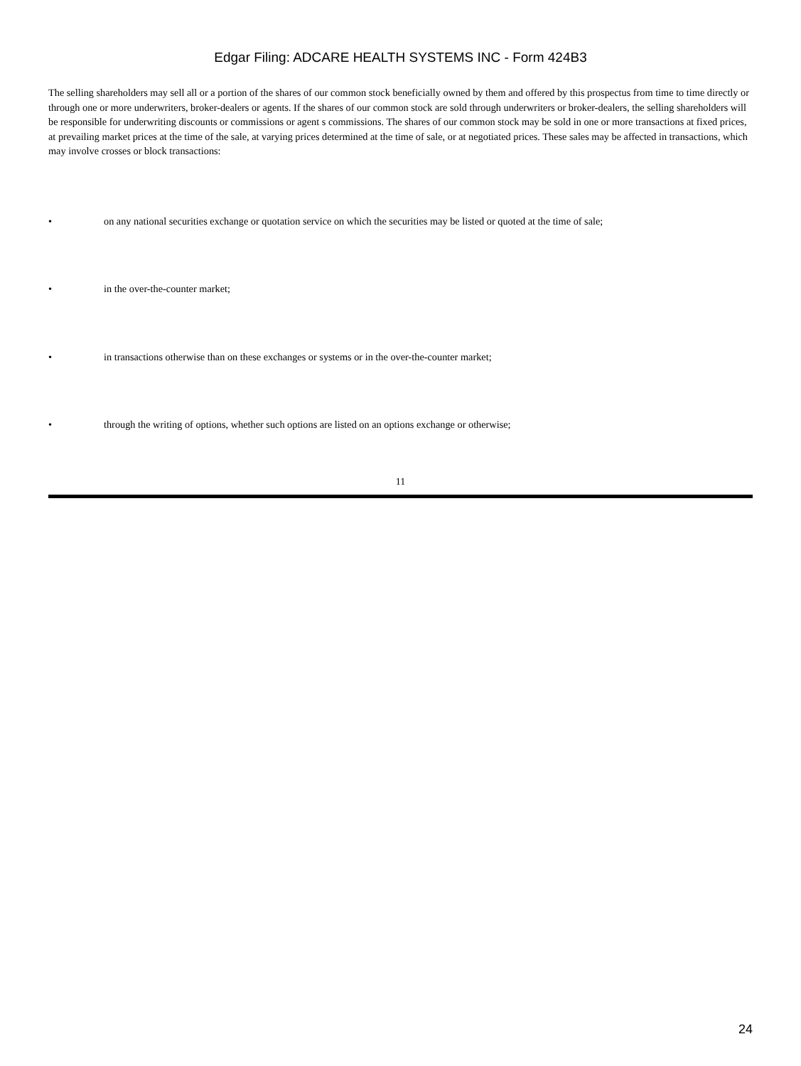Edgar Filing: ADCARE HEALTH SYSTEMS INC - Form 424B3
The selling shareholders may sell all or a portion of the shares of our common stock beneficially owned by them and offered by this prospectus from time to time directly or through one or more underwriters, broker-dealers or agents. If the shares of our common stock are sold through underwriters or broker-dealers, the selling shareholders will be responsible for underwriting discounts or commissions or agent s commissions. The shares of our common stock may be sold in one or more transactions at fixed prices, at prevailing market prices at the time of the sale, at varying prices determined at the time of sale, or at negotiated prices. These sales may be affected in transactions, which may involve crosses or block transactions:
• on any national securities exchange or quotation service on which the securities may be listed or quoted at the time of sale;
• in the over-the-counter market;
• in transactions otherwise than on these exchanges or systems or in the over-the-counter market;
• through the writing of options, whether such options are listed on an options exchange or otherwise;
11
24